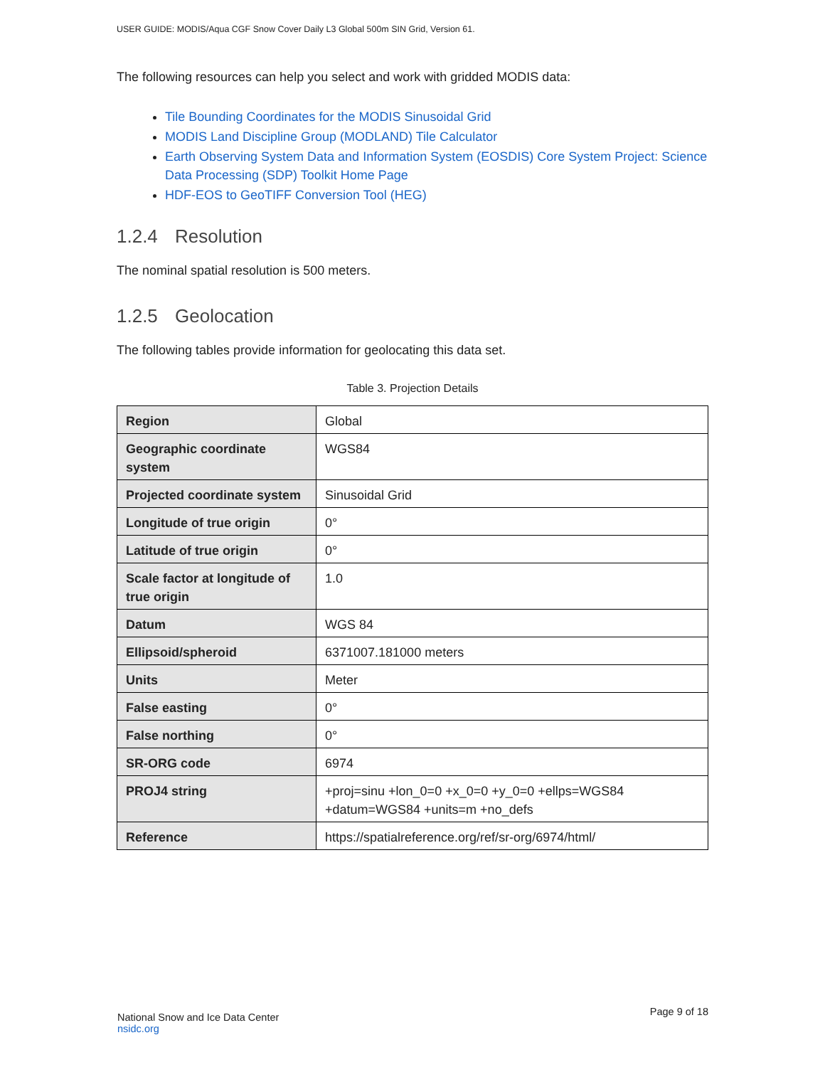USER GUIDE: MODIS/Aqua CGF Snow Cover Daily L3 Global 500m SIN Grid, Version 61.
The following resources can help you select and work with gridded MODIS data:
Tile Bounding Coordinates for the MODIS Sinusoidal Grid
MODIS Land Discipline Group (MODLAND) Tile Calculator
Earth Observing System Data and Information System (EOSDIS) Core System Project: Science Data Processing (SDP) Toolkit Home Page
HDF-EOS to GeoTIFF Conversion Tool (HEG)
1.2.4 Resolution
The nominal spatial resolution is 500 meters.
1.2.5 Geolocation
The following tables provide information for geolocating this data set.
Table 3. Projection Details
| Region | Global |
| Geographic coordinate system | WGS84 |
| Projected coordinate system | Sinusoidal Grid |
| Longitude of true origin | 0° |
| Latitude of true origin | 0° |
| Scale factor at longitude of true origin | 1.0 |
| Datum | WGS 84 |
| Ellipsoid/spheroid | 6371007.181000 meters |
| Units | Meter |
| False easting | 0° |
| False northing | 0° |
| SR-ORG code | 6974 |
| PROJ4 string | +proj=sinu +lon_0=0 +x_0=0 +y_0=0 +ellps=WGS84 +datum=WGS84 +units=m +no_defs |
| Reference | https://spatialreference.org/ref/sr-org/6974/html/ |
National Snow and Ice Data Center
nsidc.org
Page 9 of 18